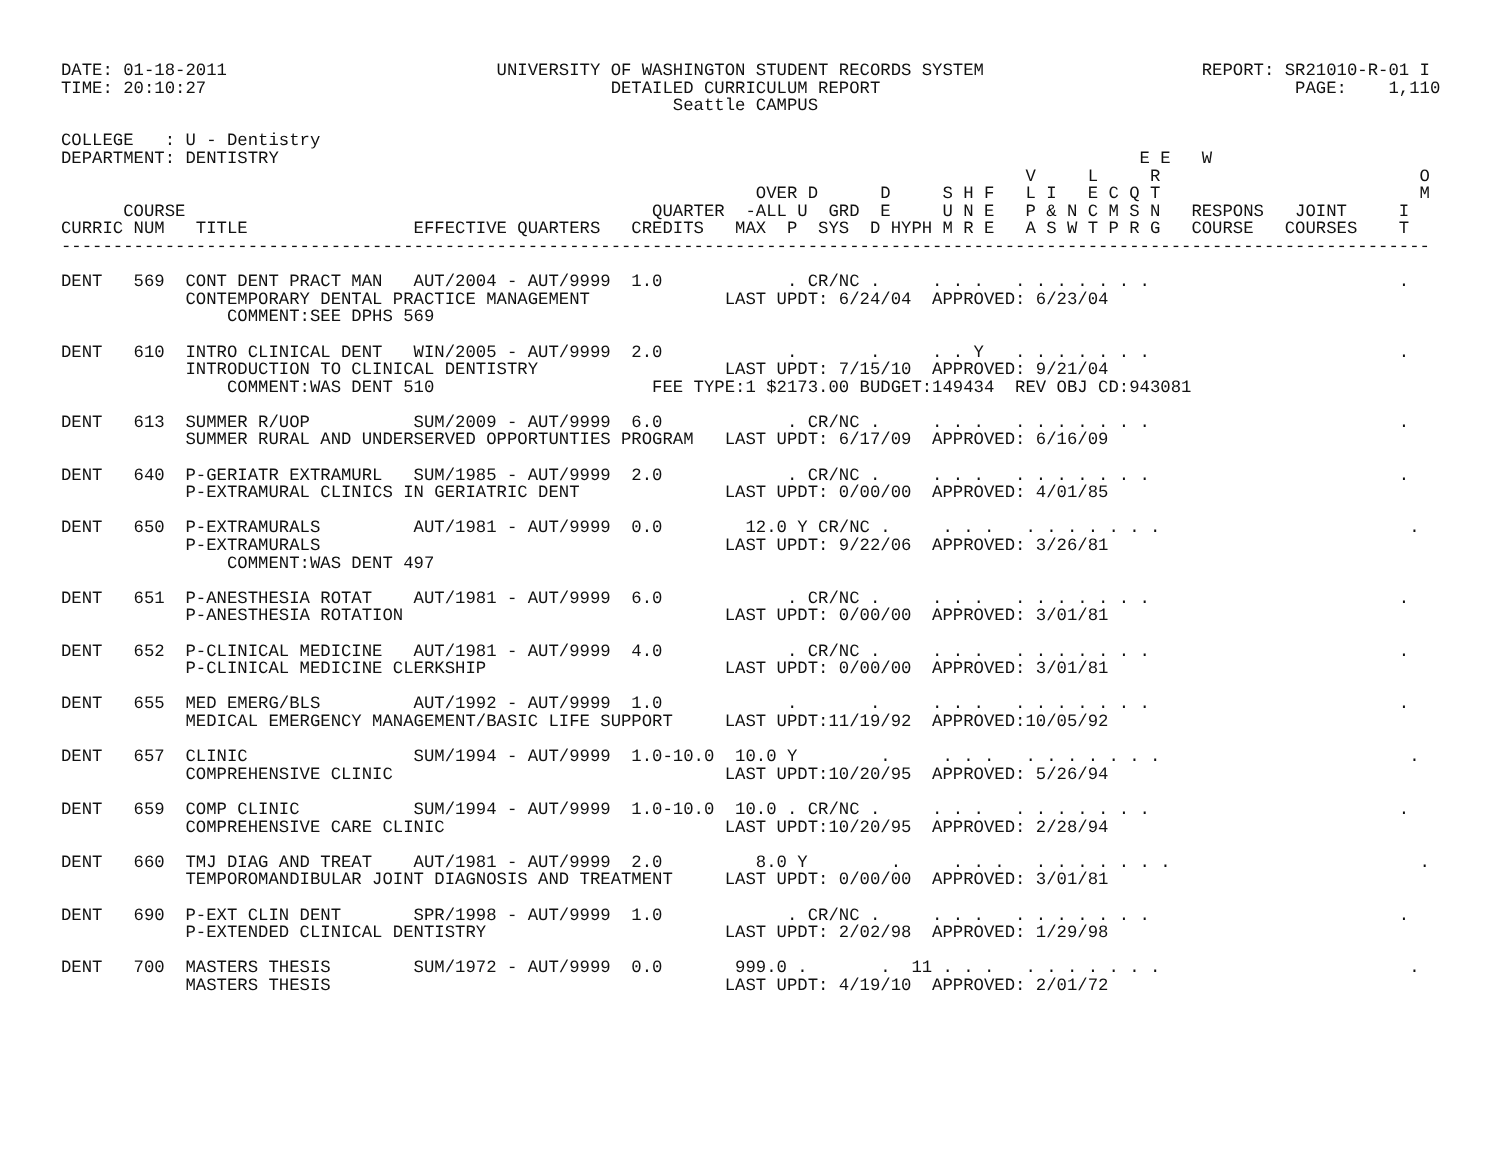DATE: 01-18-2011                          UNIVERSITY OF WASHINGTON STUDENT RECORDS SYSTEM                     REPORT: SR21010-R-01 I
TIME: 20:10:27                                       DETAILED CURRICULUM REPORT                                        PAGE:    1,110
                                                           Seattle CAMPUS

COLLEGE   : U - Dentistry
DEPARTMENT: DENTISTRY                                                                                   E E   W
                                                                                             V     L     R                         O
                                                                   OVER D      D     S H F   L I   E C Q T                         M
      COURSE                                             QUARTER  -ALL U  GRD  E     U N E   P & N C M S N   RESPONS   JOINT     I
CURRIC NUM   TITLE                EFFECTIVE QUARTERS   CREDITS   MAX  P  SYS  D HYPH M R E   A S W T P R G   COURSE   COURSES    T
------------------------------------------------------------------------------------------------------------------------------------

DENT   569  CONT DENT PRACT MAN   AUT/2004 - AUT/9999  1.0            . CR/NC .     . . .   . . . . . . .                        .
            CONTEMPORARY DENTAL PRACTICE MANAGEMENT             LAST UPDT: 6/24/04  APPROVED: 6/23/04
                COMMENT:SEE DPHS 569

DENT   610  INTRO CLINICAL DENT   WIN/2005 - AUT/9999  2.0            .       .     . . Y   . . . . . . .                        .
            INTRODUCTION TO CLINICAL DENTISTRY                  LAST UPDT: 7/15/10  APPROVED: 9/21/04
                COMMENT:WAS DENT 510                     FEE TYPE:1 $2173.00 BUDGET:149434  REV OBJ CD:943081

DENT   613  SUMMER R/UOP          SUM/2009 - AUT/9999  6.0            . CR/NC .     . . .   . . . . . . .                        .
            SUMMER RURAL AND UNDERSERVED OPPORTUNTIES PROGRAM   LAST UPDT: 6/17/09  APPROVED: 6/16/09

DENT   640  P-GERIATR EXTRAMURL   SUM/1985 - AUT/9999  2.0            . CR/NC .     . . .   . . . . . . .                        .
            P-EXTRAMURAL CLINICS IN GERIATRIC DENT              LAST UPDT: 0/00/00  APPROVED: 4/01/85

DENT   650  P-EXTRAMURALS         AUT/1981 - AUT/9999  0.0        12.0 Y CR/NC .     . . .   . . . . . . .                        .
            P-EXTRAMURALS                                       LAST UPDT: 9/22/06  APPROVED: 3/26/81
                COMMENT:WAS DENT 497

DENT   651  P-ANESTHESIA ROTAT    AUT/1981 - AUT/9999  6.0            . CR/NC .     . . .   . . . . . . .                        .
            P-ANESTHESIA ROTATION                               LAST UPDT: 0/00/00  APPROVED: 3/01/81

DENT   652  P-CLINICAL MEDICINE   AUT/1981 - AUT/9999  4.0            . CR/NC .     . . .   . . . . . . .                        .
            P-CLINICAL MEDICINE CLERKSHIP                       LAST UPDT: 0/00/00  APPROVED: 3/01/81

DENT   655  MED EMERG/BLS         AUT/1992 - AUT/9999  1.0            .       .     . . .   . . . . . . .                        .
            MEDICAL EMERGENCY MANAGEMENT/BASIC LIFE SUPPORT     LAST UPDT:11/19/92  APPROVED:10/05/92

DENT   657  CLINIC                SUM/1994 - AUT/9999  1.0-10.0  10.0 Y        .     . . .   . . . . . . .                        .
            COMPREHENSIVE CLINIC                                LAST UPDT:10/20/95  APPROVED: 5/26/94

DENT   659  COMP CLINIC           SUM/1994 - AUT/9999  1.0-10.0  10.0 . CR/NC .     . . .   . . . . . . .                        .
            COMPREHENSIVE CARE CLINIC                           LAST UPDT:10/20/95  APPROVED: 2/28/94

DENT   660  TMJ DIAG AND TREAT    AUT/1981 - AUT/9999  2.0         8.0 Y        .     . . .   . . . . . . .                        .
            TEMPOROMANDIBULAR JOINT DIAGNOSIS AND TREATMENT     LAST UPDT: 0/00/00  APPROVED: 3/01/81

DENT   690  P-EXT CLIN DENT       SPR/1998 - AUT/9999  1.0            . CR/NC .     . . .   . . . . . . .                        .
            P-EXTENDED CLINICAL DENTISTRY                       LAST UPDT: 2/02/98  APPROVED: 1/29/98

DENT   700  MASTERS THESIS        SUM/1972 - AUT/9999  0.0       999.0 .       .  11 . . .   . . . . . . .                        .
            MASTERS THESIS                                      LAST UPDT: 4/19/10  APPROVED: 2/01/72